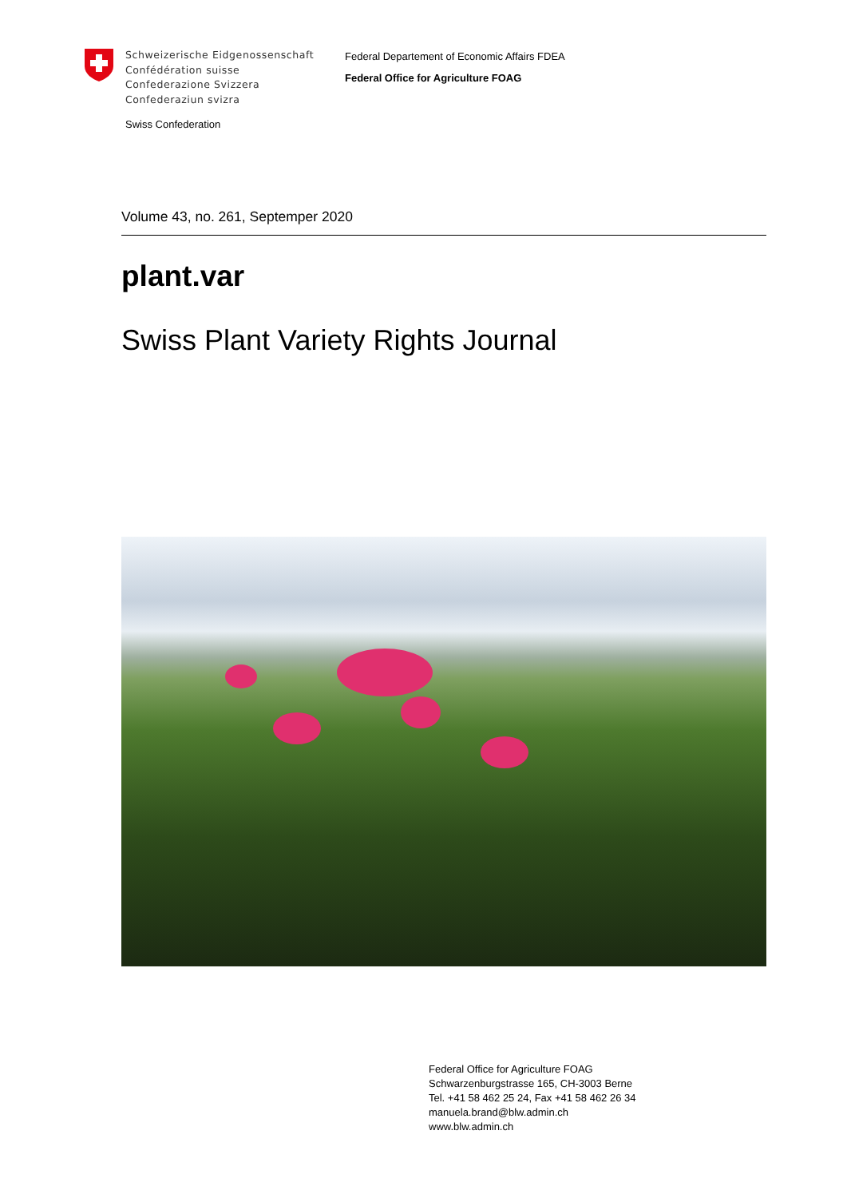Schweizerische Eidgenossenschaft
Confédération suisse
Confederazione Svizzera
Confederaziun svizra
Federal Departement of Economic Affairs FDEA
Federal Office for Agriculture FOAG
Swiss Confederation
Volume 43, no. 261, Septemper 2020
plant.var
Swiss Plant Variety Rights Journal
Federal Office for Agriculture FOAG
Schwarzenburgstrasse 165, CH-3003 Berne
Tel. +41 58 462 25 24, Fax +41 58 462 26 34
manuela.brand@blw.admin.ch
www.blw.admin.ch